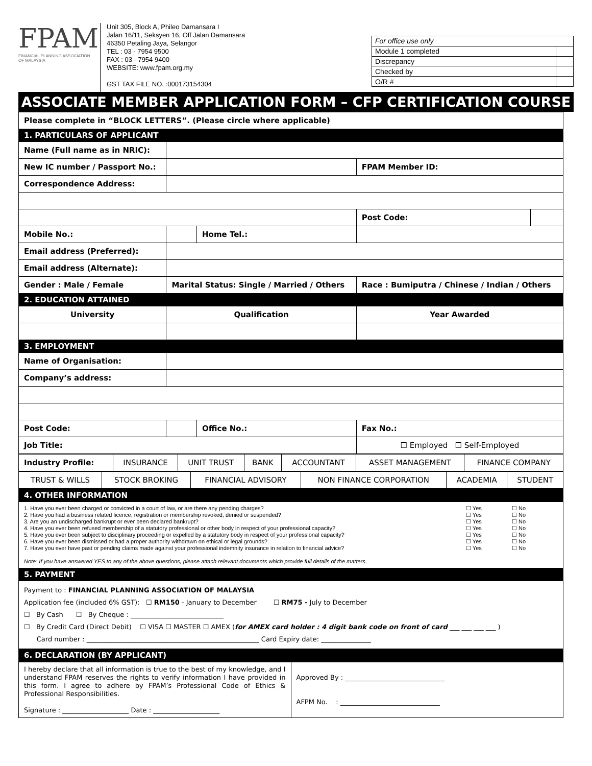FPAM
FINANCIAL PLANNING ASSOCIATION OF MALAYSIA
Unit 305, Block A, Phileo Damansara I
Jalan 16/11, Seksyen 16, Off Jalan Damansara
46350 Petaling Jaya, Selangor
TEL : 03 - 7954 9500
FAX : 03 - 7954 9400
WEBSITE: www.fpam.org.my
GST TAX FILE NO. :000173154304
| For office use only | |
| Module 1 completed | |
| Discrepancy | |
| Checked by | |
| O/R # | |
ASSOCIATE MEMBER APPLICATION FORM – CFP CERTIFICATION COURSE
| Please complete in “BLOCK LETTERS”. (Please circle where applicable) | | | | | |
| 1. PARTICULARS OF APPLICANT | | | | | |
| Name (Full name as in NRIC): | | | | | |
| New IC number / Passport No.: | | | | FPAM Member ID: | |
| Correspondence Address: | | | | | |
| | | | | Post Code: | |
| Mobile No.: | | | Home Tel.: | | |
| Email address (Preferred): | | | | | |
| Email address (Alternate): | | | | | |
| Gender : Male / Female | | Marital Status: Single / Married / Others | | Race : Bumiputra / Chinese / Indian / Others | |
| 2. EDUCATION ATTAINED | | | | | |
| University | | Qualification | | Year Awarded | |
| 3. EMPLOYMENT | | | | | |
| Name of Organisation: | | | | | |
| Company’s address: | | | | | |
| Post Code: | | | Office No.: | Fax No.: | |
| Job Title: | | | | ☐ Employed ☐ Self-Employed | |
| Industry Profile: | INSURANCE | UNIT TRUST | BANK | ACCOUNTANT | ASSET MANAGEMENT | FINANCE COMPANY |
| TRUST & WILLS | STOCK BROKING | FINANCIAL ADVISORY | NON FINANCE CORPORATION | ACADEMIA | STUDENT |
| 4. OTHER INFORMATION |
| 1. Have you ever been charged or convicted in a court of law, or are there any pending charges? ☐ Yes ☐ No 2. Have you had a business related licence, registration or membership revoked, denied or suspended? ☐ Yes ☐ No 3. Are you an undischarged bankrupt or ever been declared bankrupt? ☐ Yes ☐ No 4. Have you ever been refused membership of a statutory professional or other body in respect of your professional capacity? ☐ Yes ☐ No 5. Have you ever been subject to disciplinary proceeding or expelled by a statutory body in respect of your professional capacity? ☐ Yes ☐ No 6. Have you ever been dismissed or had a proper authority withdrawn on ethical or legal grounds? ☐ Yes ☐ No 7. Have you ever have past or pending claims made against your professional indemnity insurance in relation to financial advice? ☐ Yes ☐ No Note: If you have answered YES to any of the above questions, please attach relevant documents which provide full details of the matters. |
| 5. PAYMENT |
| Payment to : FINANCIAL PLANNING ASSOCIATION OF MALAYSIA Application fee (included 6% GST): ☐ RM150 - January to December ☐ RM75 - July to December ☐ By Cash ☐ By Cheque : ____________________________ ☐ By Credit Card (Direct Debit) ☐ VISA ☐ MASTER ☐ AMEX ( for AMEX card holder : 4 digit bank code on front of card ___ ___ ___ ___ ) Card number : ____________________________________________________ Card Expiry date: _______________ |
| 6. DECLARATION (BY APPLICANT) |
| I hereby declare that all information is true to the best of my knowledge, and I understand FPAM reserves the rights to verify information I have provided in this form. I agree to adhere by FPAM’s Professional Code of Ethics & Professional Responsibilities. Signature : ____________________ Date : ____________________ | Approved By : ______________________________ AFPM No. : ______________________________ |